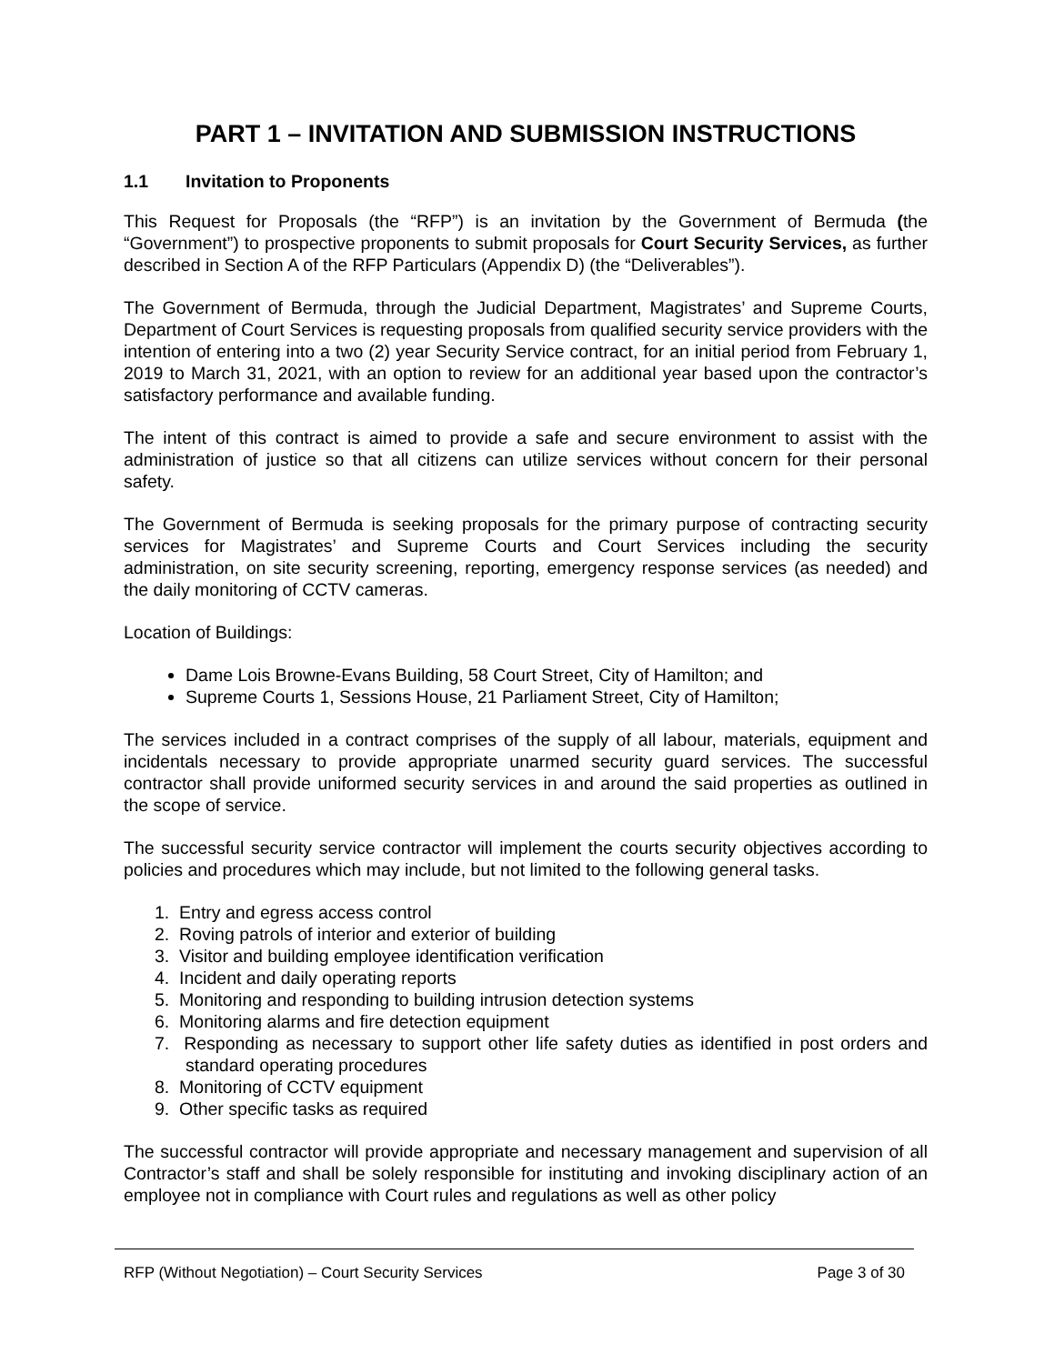PART 1 – INVITATION AND SUBMISSION INSTRUCTIONS
1.1 Invitation to Proponents
This Request for Proposals (the “RFP”) is an invitation by the Government of Bermuda (the “Government”) to prospective proponents to submit proposals for Court Security Services, as further described in Section A of the RFP Particulars (Appendix D) (the “Deliverables”).
The Government of Bermuda, through the Judicial Department, Magistrates’ and Supreme Courts, Department of Court Services is requesting proposals from qualified security service providers with the intention of entering into a two (2) year Security Service contract, for an initial period from February 1, 2019 to March 31, 2021, with an option to review for an additional year based upon the contractor’s satisfactory performance and available funding.
The intent of this contract is aimed to provide a safe and secure environment to assist with the administration of justice so that all citizens can utilize services without concern for their personal safety.
The Government of Bermuda is seeking proposals for the primary purpose of contracting security services for Magistrates’ and Supreme Courts and Court Services including the security administration, on site security screening, reporting, emergency response services (as needed) and the daily monitoring of CCTV cameras.
Location of Buildings:
Dame Lois Browne-Evans Building, 58 Court Street, City of Hamilton; and
Supreme Courts 1, Sessions House, 21 Parliament Street, City of Hamilton;
The services included in a contract comprises of the supply of all labour, materials, equipment and incidentals necessary to provide appropriate unarmed security guard services. The successful contractor shall provide uniformed security services in and around the said properties as outlined in the scope of service.
The successful security service contractor will implement the courts security objectives according to policies and procedures which may include, but not limited to the following general tasks.
1. Entry and egress access control
2. Roving patrols of interior and exterior of building
3. Visitor and building employee identification verification
4. Incident and daily operating reports
5. Monitoring and responding to building intrusion detection systems
6. Monitoring alarms and fire detection equipment
7. Responding as necessary to support other life safety duties as identified in post orders and standard operating procedures
8. Monitoring of CCTV equipment
9. Other specific tasks as required
The successful contractor will provide appropriate and necessary management and supervision of all Contractor’s staff and shall be solely responsible for instituting and invoking disciplinary action of an employee not in compliance with Court rules and regulations as well as other policy
RFP (Without Negotiation) – Court Security Services Page 3 of 30